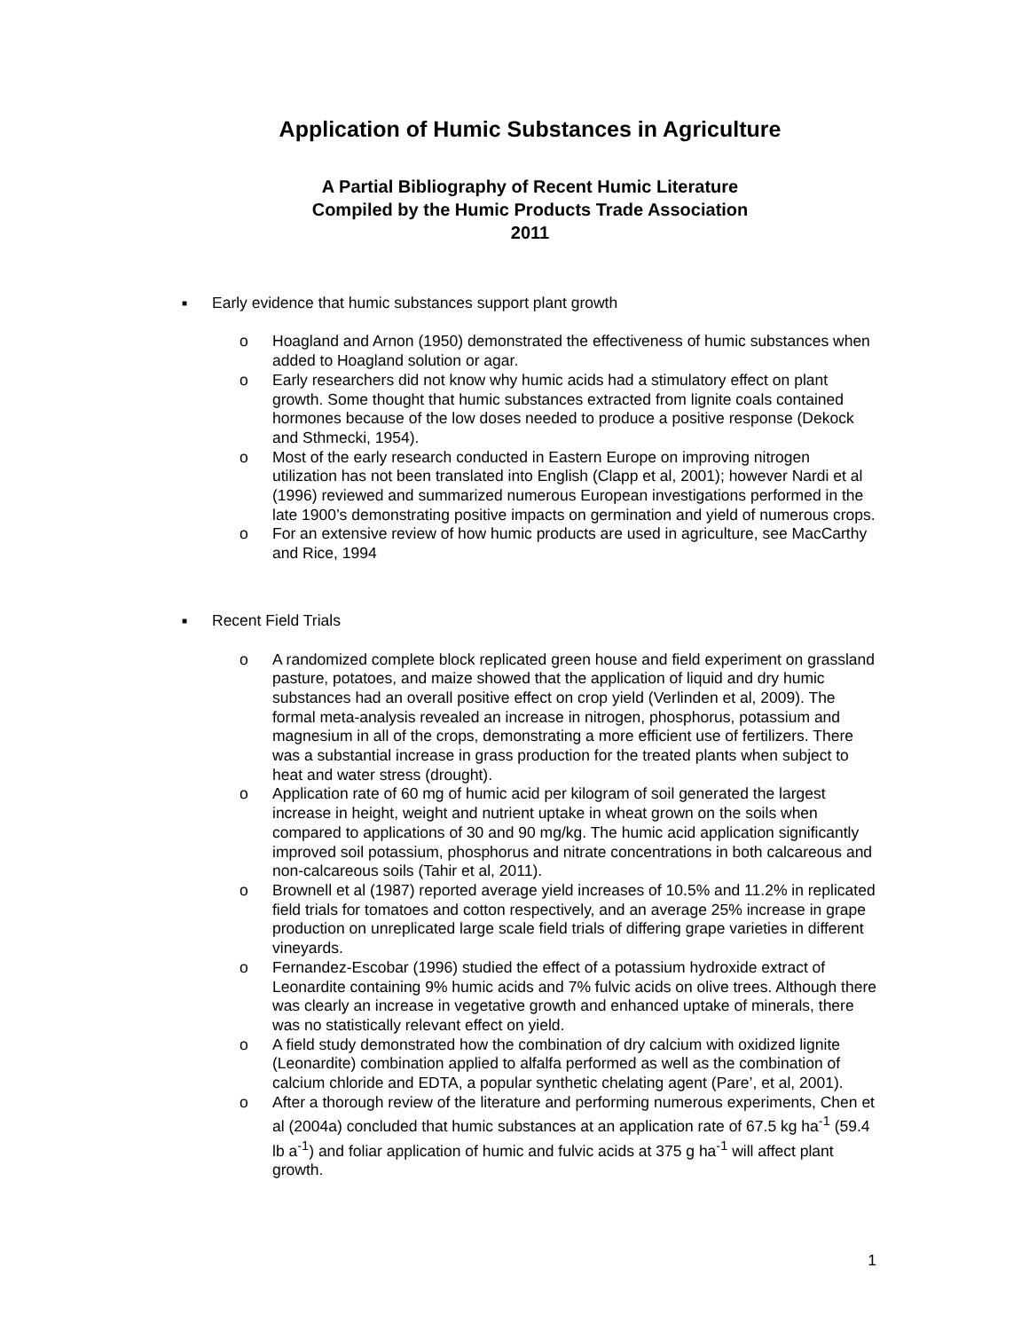Application of Humic Substances in Agriculture
A Partial Bibliography of Recent Humic Literature
Compiled by the Humic Products Trade Association
2011
■ Early evidence that humic substances support plant growth
o Hoagland and Arnon (1950) demonstrated the effectiveness of humic substances when added to Hoagland solution or agar.
o Early researchers did not know why humic acids had a stimulatory effect on plant growth. Some thought that humic substances extracted from lignite coals contained hormones because of the low doses needed to produce a positive response (Dekock and Sthmecki, 1954).
o Most of the early research conducted in Eastern Europe on improving nitrogen utilization has not been translated into English (Clapp et al, 2001); however Nardi et al (1996) reviewed and summarized numerous European investigations performed in the late 1900’s demonstrating positive impacts on germination and yield of numerous crops.
o For an extensive review of how humic products are used in agriculture, see MacCarthy and Rice, 1994
■ Recent Field Trials
o A randomized complete block replicated green house and field experiment on grassland pasture, potatoes, and maize showed that the application of liquid and dry humic substances had an overall positive effect on crop yield (Verlinden et al, 2009). The formal meta-analysis revealed an increase in nitrogen, phosphorus, potassium and magnesium in all of the crops, demonstrating a more efficient use of fertilizers. There was a substantial increase in grass production for the treated plants when subject to heat and water stress (drought).
o Application rate of 60 mg of humic acid per kilogram of soil generated the largest increase in height, weight and nutrient uptake in wheat grown on the soils when compared to applications of 30 and 90 mg/kg. The humic acid application significantly improved soil potassium, phosphorus and nitrate concentrations in both calcareous and non-calcareous soils (Tahir et al, 2011).
o Brownell et al (1987) reported average yield increases of 10.5% and 11.2% in replicated field trials for tomatoes and cotton respectively, and an average 25% increase in grape production on unreplicated large scale field trials of differing grape varieties in different vineyards.
o Fernandez-Escobar (1996) studied the effect of a potassium hydroxide extract of Leonardite containing 9% humic acids and 7% fulvic acids on olive trees. Although there was clearly an increase in vegetative growth and enhanced uptake of minerals, there was no statistically relevant effect on yield.
o A field study demonstrated how the combination of dry calcium with oxidized lignite (Leonardite) combination applied to alfalfa performed as well as the combination of calcium chloride and EDTA, a popular synthetic chelating agent (Pare’, et al, 2001).
o After a thorough review of the literature and performing numerous experiments, Chen et al (2004a) concluded that humic substances at an application rate of 67.5 kg ha<sup>-1</sup> (59.4 lb a<sup>-1</sup>) and foliar application of humic and fulvic acids at 375 g ha<sup>-1</sup> will affect plant growth.
1